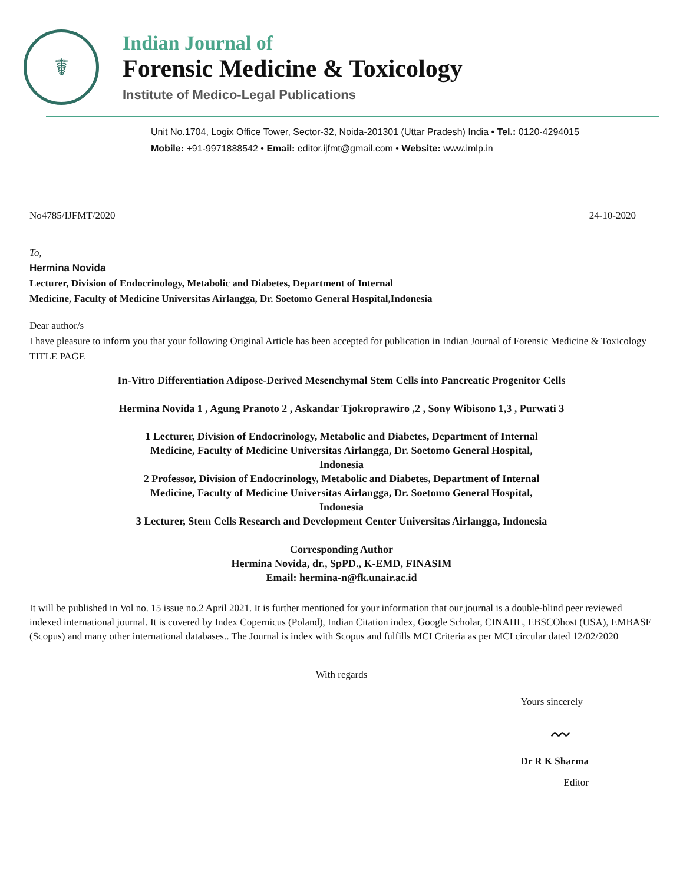☤
Indian Journal of
Forensic Medicine & Toxicology
Institute of Medico-Legal Publications
Unit No.1704, Logix Office Tower, Sector-32, Noida-201301 (Uttar Pradesh) India • Tel.: 0120-4294015
Mobile: +91-9971888542 • Email: editor.ijfmt@gmail.com • Website: www.imlp.in
No4785/IJFMT/2020 24-10-2020
To,
Hermina Novida
Lecturer, Division of Endocrinology, Metabolic and Diabetes, Department of Internal
Medicine, Faculty of Medicine Universitas Airlangga, Dr. Soetomo General Hospital,Indonesia
Dear author/s
I have pleasure to inform you that your following Original Article has been accepted for publication in Indian Journal of Forensic Medicine & Toxicology TITLE PAGE
In-Vitro Differentiation Adipose-Derived Mesenchymal Stem Cells into Pancreatic Progenitor Cells
Hermina Novida 1 , Agung Pranoto 2 , Askandar Tjokroprawiro ,2 , Sony Wibisono 1,3 , Purwati 3
1 Lecturer, Division of Endocrinology, Metabolic and Diabetes, Department of Internal
Medicine, Faculty of Medicine Universitas Airlangga, Dr. Soetomo General Hospital,
Indonesia
2 Professor, Division of Endocrinology, Metabolic and Diabetes, Department of Internal
Medicine, Faculty of Medicine Universitas Airlangga, Dr. Soetomo General Hospital,
Indonesia
3 Lecturer, Stem Cells Research and Development Center Universitas Airlangga, Indonesia
Corresponding Author
Hermina Novida, dr., SpPD., K-EMD, FINASIM
Email: hermina-n@fk.unair.ac.id
It will be published in Vol no. 15 issue no.2 April 2021. It is further mentioned for your information that our journal is a double-blind peer reviewed indexed international journal. It is covered by Index Copernicus (Poland), Indian Citation index, Google Scholar, CINAHL, EBSCOhost (USA), EMBASE (Scopus) and many other international databases.. The Journal is index with Scopus and fulfills MCI Criteria as per MCI circular dated 12/02/2020
With regards
Yours sincerely
〰
Dr R K Sharma
Editor